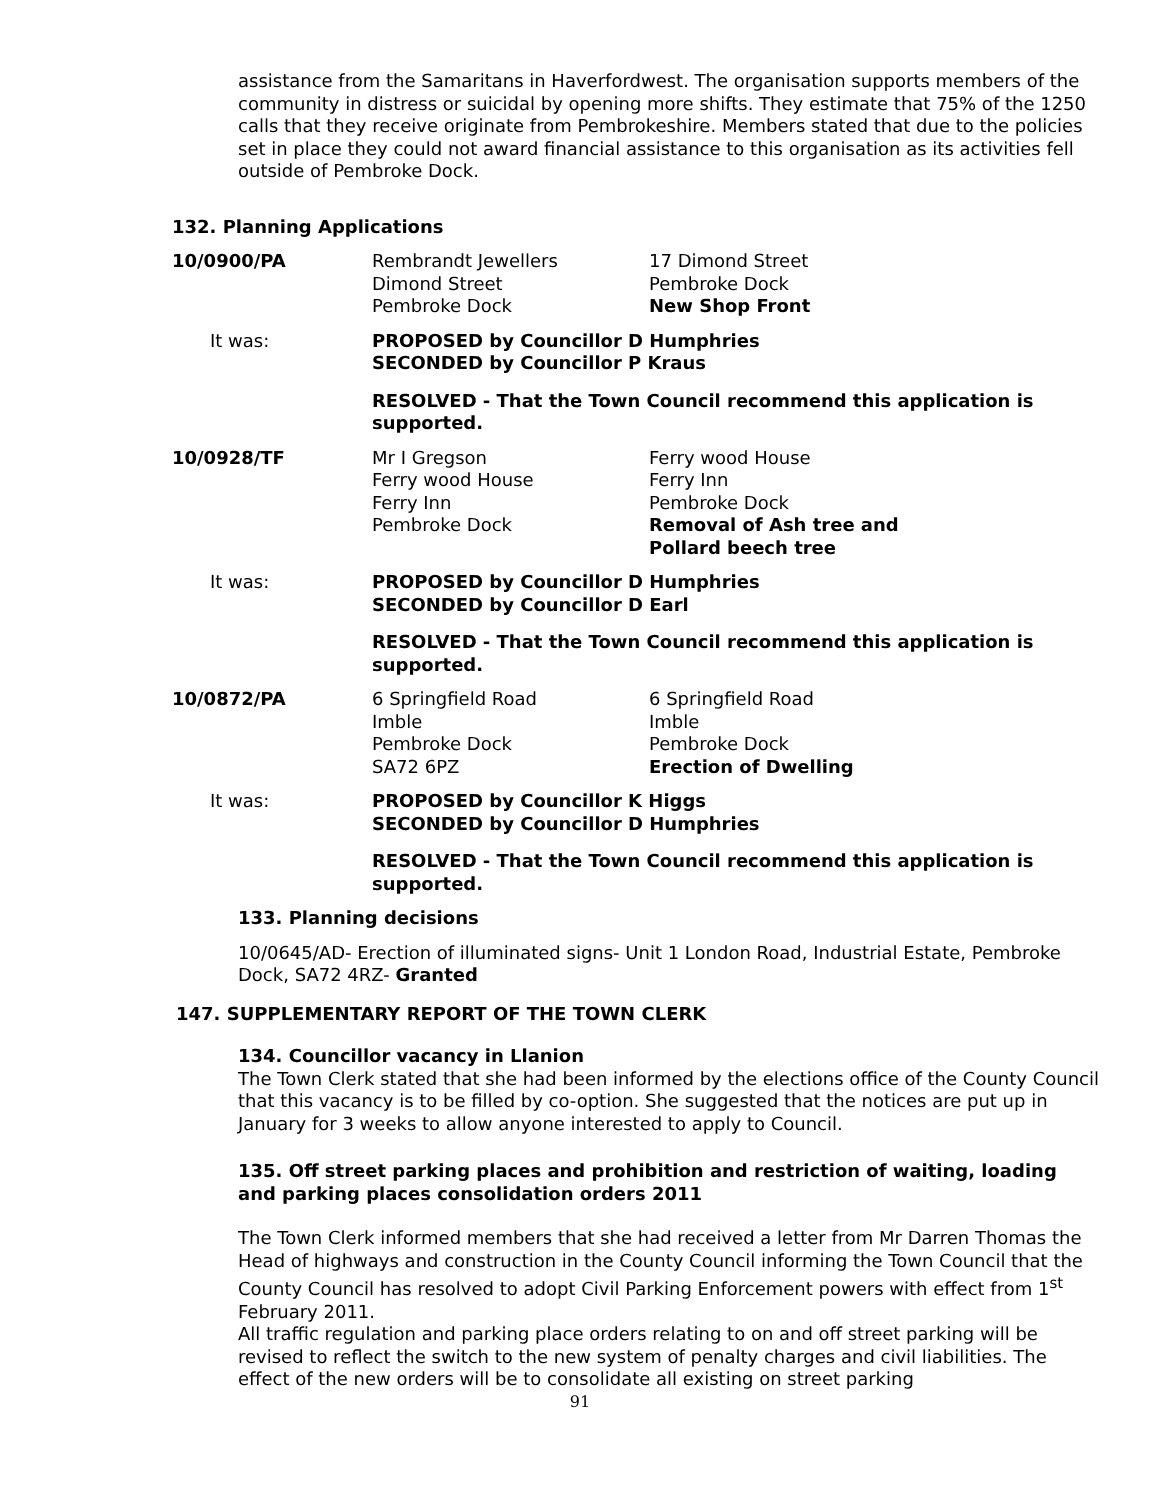assistance from the Samaritans in Haverfordwest. The organisation supports members of the community in distress or suicidal by opening more shifts. They estimate that 75% of the 1250 calls that they receive originate from Pembrokeshire. Members stated that due to the policies set in place they could not award financial assistance to this organisation as its activities fell outside of Pembroke Dock.
132. Planning Applications
| 10/0900/PA | Rembrandt Jewellers Dimond Street Pembroke Dock | 17 Dimond Street Pembroke Dock New Shop Front |
| It was: | PROPOSED by Councillor D Humphries SECONDED by Councillor P Kraus | |
| | RESOLVED - That the Town Council recommend this application is supported. | |
| 10/0928/TF | Mr I Gregson Ferry wood House Ferry Inn Pembroke Dock | Ferry wood House Ferry Inn Pembroke Dock Removal of Ash tree and Pollard beech tree |
| It was: | PROPOSED by Councillor D Humphries SECONDED by Councillor D Earl | |
| | RESOLVED - That the Town Council recommend this application is supported. | |
| 10/0872/PA | 6 Springfield Road Imble Pembroke Dock SA72 6PZ | 6 Springfield Road Imble Pembroke Dock Erection of Dwelling |
| It was: | PROPOSED by Councillor K Higgs SECONDED by Councillor D Humphries | |
| | RESOLVED - That the Town Council recommend this application is supported. | |
133. Planning decisions
10/0645/AD- Erection of illuminated signs- Unit 1 London Road, Industrial Estate, Pembroke Dock, SA72 4RZ- Granted
147. SUPPLEMENTARY REPORT OF THE TOWN CLERK
134. Councillor vacancy in Llanion
The Town Clerk stated that she had been informed by the elections office of the County Council that this vacancy is to be filled by co-option. She suggested that the notices are put up in January for 3 weeks to allow anyone interested to apply to Council.
135. Off street parking places and prohibition and restriction of waiting, loading and parking places consolidation orders 2011
The Town Clerk informed members that she had received a letter from Mr Darren Thomas the Head of highways and construction in the County Council informing the Town Council that the County Council has resolved to adopt Civil Parking Enforcement powers with effect from 1<sup>st</sup> February 2011.
All traffic regulation and parking place orders relating to on and off street parking will be revised to reflect the switch to the new system of penalty charges and civil liabilities. The effect of the new orders will be to consolidate all existing on street parking
91